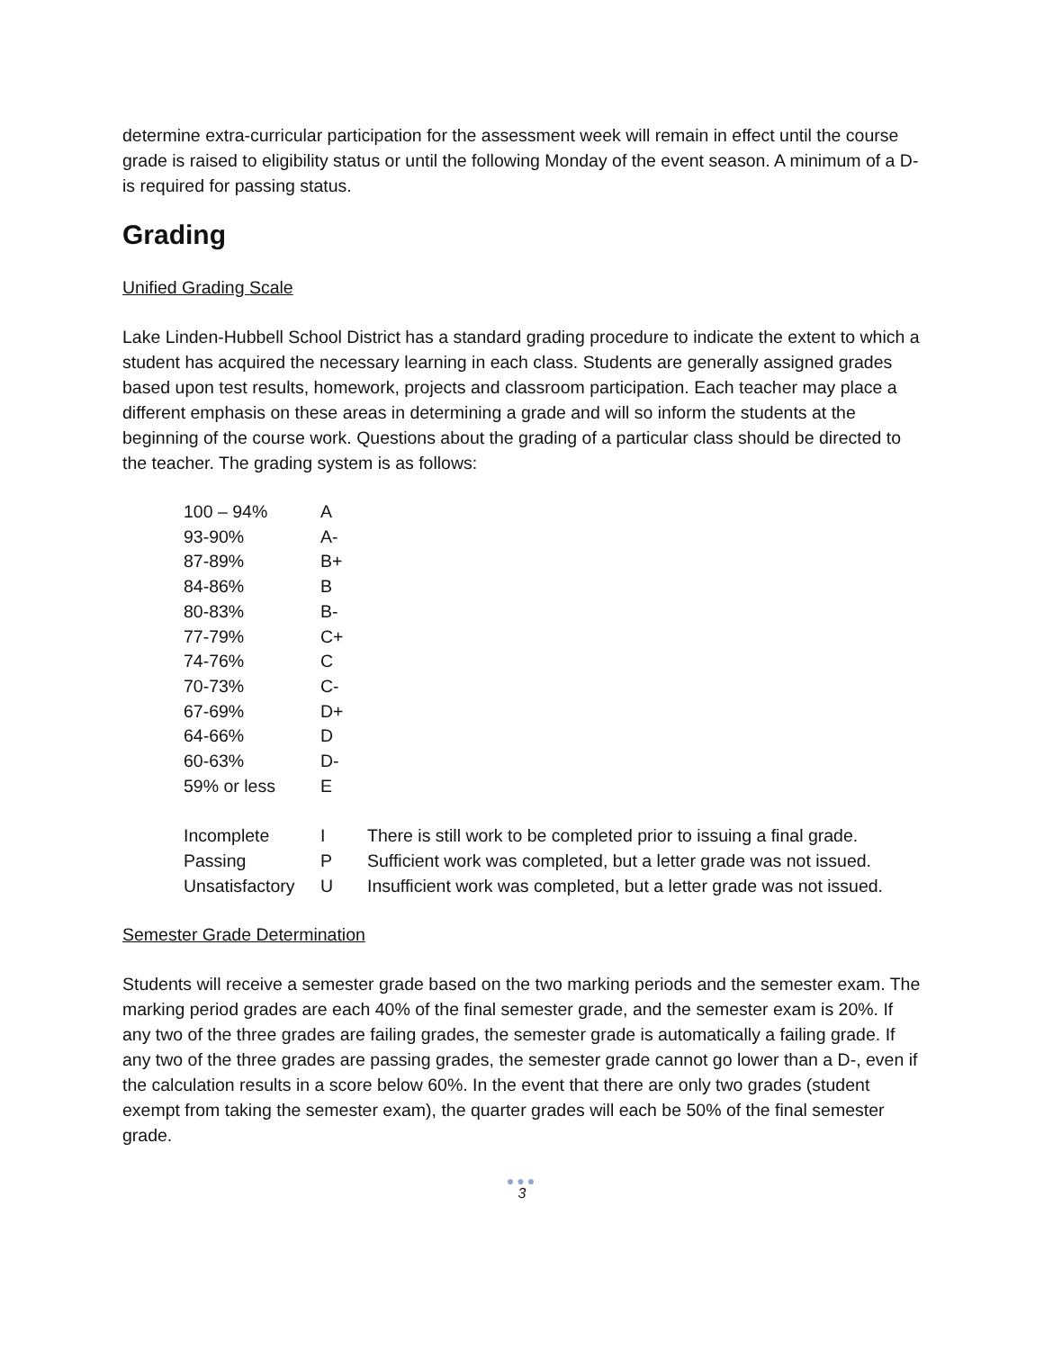determine extra-curricular participation for the assessment week will remain in effect until the course grade is raised to eligibility status or until the following Monday of the event season. A minimum of a D- is required for passing status.
Grading
Unified Grading Scale
Lake Linden-Hubbell School District has a standard grading procedure to indicate the extent to which a student has acquired the necessary learning in each class. Students are generally assigned grades based upon test results, homework, projects and classroom participation. Each teacher may place a different emphasis on these areas in determining a grade and will so inform the students at the beginning of the course work. Questions about the grading of a particular class should be directed to the teacher. The grading system is as follows:
| 100 – 94% | A | |
| 93-90% | A- | |
| 87-89% | B+ | |
| 84-86% | B | |
| 80-83% | B- | |
| 77-79% | C+ | |
| 74-76% | C | |
| 70-73% | C- | |
| 67-69% | D+ | |
| 64-66% | D | |
| 60-63% | D- | |
| 59% or less | E | |
| Incomplete | I | There is still work to be completed prior to issuing a final grade. |
| Passing | P | Sufficient work was completed, but a letter grade was not issued. |
| Unsatisfactory | U | Insufficient work was completed, but a letter grade was not issued. |
Semester Grade Determination
Students will receive a semester grade based on the two marking periods and the semester exam. The marking period grades are each 40% of the final semester grade, and the semester exam is 20%. If any two of the three grades are failing grades, the semester grade is automatically a failing grade. If any two of the three grades are passing grades, the semester grade cannot go lower than a D-, even if the calculation results in a score below 60%. In the event that there are only two grades (student exempt from taking the semester exam), the quarter grades will each be 50% of the final semester grade.
●●●
3